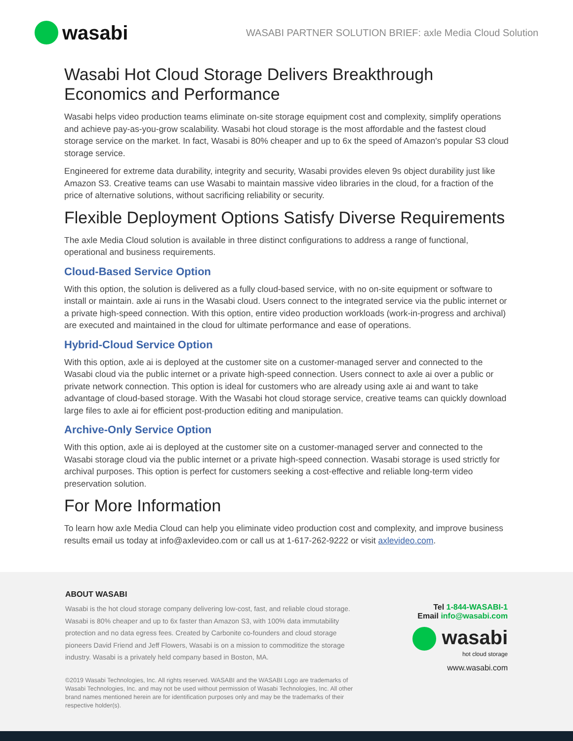wasabi
WASABI PARTNER SOLUTION BRIEF: axle Media Cloud Solution
Wasabi Hot Cloud Storage Delivers Breakthrough Economics and Performance
Wasabi helps video production teams eliminate on-site storage equipment cost and complexity, simplify operations and achieve pay-as-you-grow scalability. Wasabi hot cloud storage is the most affordable and the fastest cloud storage service on the market. In fact, Wasabi is 80% cheaper and up to 6x the speed of Amazon's popular S3 cloud storage service.
Engineered for extreme data durability, integrity and security, Wasabi provides eleven 9s object durability just like Amazon S3. Creative teams can use Wasabi to maintain massive video libraries in the cloud, for a fraction of the price of alternative solutions, without sacrificing reliability or security.
Flexible Deployment Options Satisfy Diverse Requirements
The axle Media Cloud solution is available in three distinct configurations to address a range of functional, operational and business requirements.
Cloud-Based Service Option
With this option, the solution is delivered as a fully cloud-based service, with no on-site equipment or software to install or maintain. axle ai runs in the Wasabi cloud. Users connect to the integrated service via the public internet or a private high-speed connection. With this option, entire video production workloads (work-in-progress and archival) are executed and maintained in the cloud for ultimate performance and ease of operations.
Hybrid-Cloud Service Option
With this option, axle ai is deployed at the customer site on a customer-managed server and connected to the Wasabi cloud via the public internet or a private high-speed connection. Users connect to axle ai over a public or private network connection. This option is ideal for customers who are already using axle ai and want to take advantage of cloud-based storage. With the Wasabi hot cloud storage service, creative teams can quickly download large files to axle ai for efficient post-production editing and manipulation.
Archive-Only Service Option
With this option, axle ai is deployed at the customer site on a customer-managed server and connected to the Wasabi storage cloud via the public internet or a private high-speed connection. Wasabi storage is used strictly for archival purposes. This option is perfect for customers seeking a cost-effective and reliable long-term video preservation solution.
For More Information
To learn how axle Media Cloud can help you eliminate video production cost and complexity, and improve business results email us today at info@axlevideo.com or call us at 1-617-262-9222 or visit axlevideo.com.
ABOUT WASABI
Wasabi is the hot cloud storage company delivering low-cost, fast, and reliable cloud storage. Wasabi is 80% cheaper and up to 6x faster than Amazon S3, with 100% data immutability protection and no data egress fees. Created by Carbonite co-founders and cloud storage pioneers David Friend and Jeff Flowers, Wasabi is on a mission to commoditize the storage industry. Wasabi is a privately held company based in Boston, MA.
©2019 Wasabi Technologies, Inc. All rights reserved. WASABI and the WASABI Logo are trademarks of Wasabi Technologies, Inc. and may not be used without permission of Wasabi Technologies, Inc. All other brand names mentioned herein are for identification purposes only and may be the trademarks of their respective holder(s).
Tel 1-844-WASABI-1
Email info@wasabi.com
wasabi
hot cloud storage
www.wasabi.com